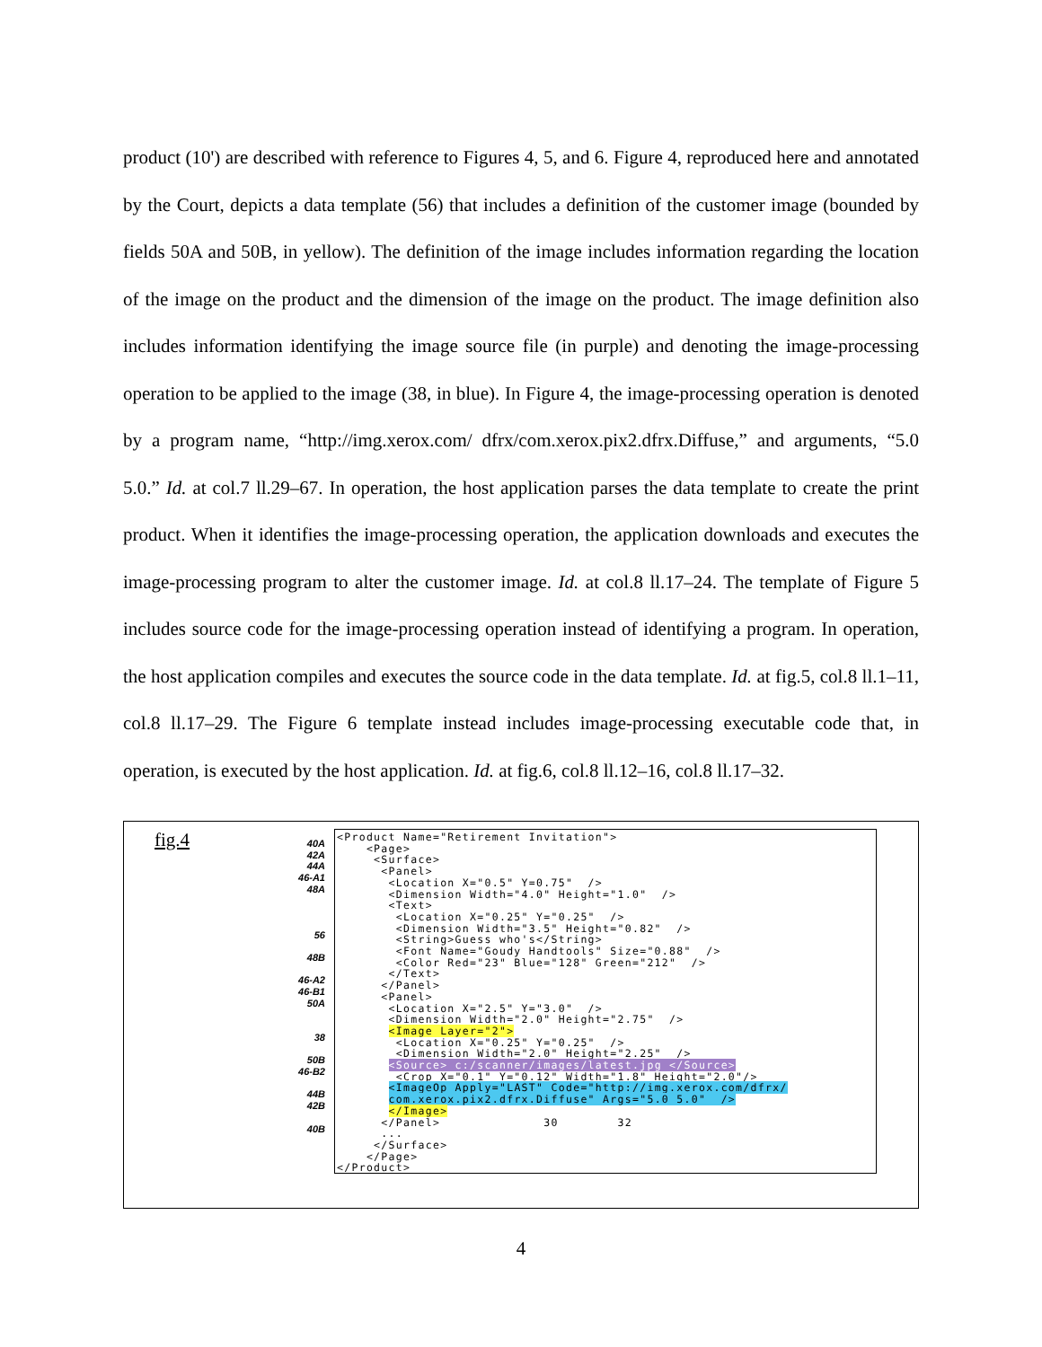product (10') are described with reference to Figures 4, 5, and 6. Figure 4, reproduced here and annotated by the Court, depicts a data template (56) that includes a definition of the customer image (bounded by fields 50A and 50B, in yellow). The definition of the image includes information regarding the location of the image on the product and the dimension of the image on the product. The image definition also includes information identifying the image source file (in purple) and denoting the image-processing operation to be applied to the image (38, in blue). In Figure 4, the image-processing operation is denoted by a program name, “http://img.xerox.com/ dfrx/com.xerox.pix2.dfrx.Diffuse,” and arguments, “5.0 5.0.” Id. at col.7 ll.29–67. In operation, the host application parses the data template to create the print product. When it identifies the image-processing operation, the application downloads and executes the image-processing program to alter the customer image. Id. at col.8 ll.17–24. The template of Figure 5 includes source code for the image-processing operation instead of identifying a program. In operation, the host application compiles and executes the source code in the data template. Id. at fig.5, col.8 ll.1–11, col.8 ll.17–29. The Figure 6 template instead includes image-processing executable code that, in operation, is executed by the host application. Id. at fig.6, col.8 ll.12–16, col.8 ll.17–32.
fig.4
40A
42A
44A
46-A1
48A
56
48B
46-A2
46-B1
50A
38
50B
46-B2
44B
42B
40B
<Product Name="Retirement Invitation"> <Page> <Surface> <Panel> <Location X="0.5" Y=0.75" /> <Dimension Width="4.0" Height="1.0" /> <Text> <Location X="0.25" Y="0.25" /> <Dimension Width="3.5" Height="0.82" /> <String>Guess who's</String> <Font Name="Goudy Handtools" Size="0.88" /> <Color Red="23" Blue="128" Green="212" /> </Text> </Panel> <Panel> <Location X="2.5" Y="3.0" /> <Dimension Width="2.0" Height="2.75" /> <Image Layer="2"> <Location X="0.25" Y="0.25" /> <Dimension Width="2.0" Height="2.25" /> <Source> c:/scanner/images/latest.jpg </Source> <Crop X="0.1" Y="0.12" Width="1.8" Height="2.0"/> <ImageOp Apply="LAST" Code="http://img.xerox.com/dfrx/ com.xerox.pix2.dfrx.Diffuse" Args="5.0 5.0" /> </Image> </Panel> 30 32 ... </Surface> </Page> </Product>
4